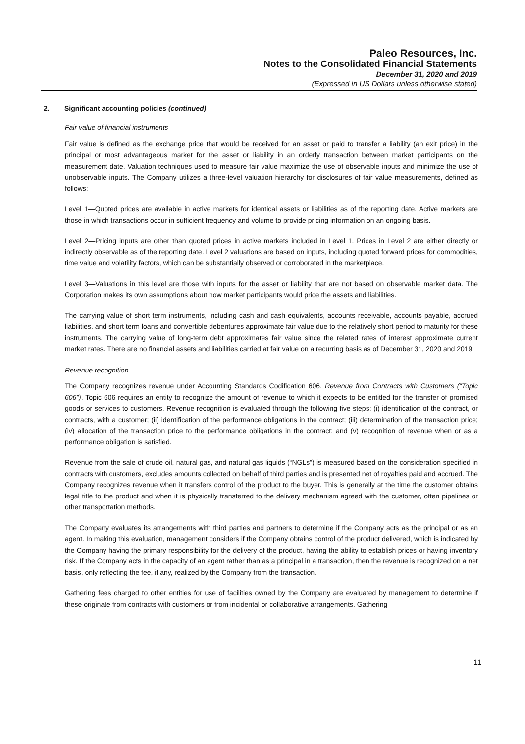Paleo Resources, Inc.
Notes to the Consolidated Financial Statements
December 31, 2020 and 2019
(Expressed in US Dollars unless otherwise stated)
2. Significant accounting policies (continued)
Fair value of financial instruments
Fair value is defined as the exchange price that would be received for an asset or paid to transfer a liability (an exit price) in the principal or most advantageous market for the asset or liability in an orderly transaction between market participants on the measurement date. Valuation techniques used to measure fair value maximize the use of observable inputs and minimize the use of unobservable inputs. The Company utilizes a three-level valuation hierarchy for disclosures of fair value measurements, defined as follows:
Level 1—Quoted prices are available in active markets for identical assets or liabilities as of the reporting date. Active markets are those in which transactions occur in sufficient frequency and volume to provide pricing information on an ongoing basis.
Level 2—Pricing inputs are other than quoted prices in active markets included in Level 1. Prices in Level 2 are either directly or indirectly observable as of the reporting date. Level 2 valuations are based on inputs, including quoted forward prices for commodities, time value and volatility factors, which can be substantially observed or corroborated in the marketplace.
Level 3—Valuations in this level are those with inputs for the asset or liability that are not based on observable market data. The Corporation makes its own assumptions about how market participants would price the assets and liabilities.
The carrying value of short term instruments, including cash and cash equivalents, accounts receivable, accounts payable, accrued liabilities. and short term loans and convertible debentures approximate fair value due to the relatively short period to maturity for these instruments. The carrying value of long-term debt approximates fair value since the related rates of interest approximate current market rates. There are no financial assets and liabilities carried at fair value on a recurring basis as of December 31, 2020 and 2019.
Revenue recognition
The Company recognizes revenue under Accounting Standards Codification 606, Revenue from Contracts with Customers (“Topic 606”). Topic 606 requires an entity to recognize the amount of revenue to which it expects to be entitled for the transfer of promised goods or services to customers. Revenue recognition is evaluated through the following five steps: (i) identification of the contract, or contracts, with a customer; (ii) identification of the performance obligations in the contract; (iii) determination of the transaction price; (iv) allocation of the transaction price to the performance obligations in the contract; and (v) recognition of revenue when or as a performance obligation is satisfied.
Revenue from the sale of crude oil, natural gas, and natural gas liquids (“NGLs”) is measured based on the consideration specified in contracts with customers, excludes amounts collected on behalf of third parties and is presented net of royalties paid and accrued. The Company recognizes revenue when it transfers control of the product to the buyer. This is generally at the time the customer obtains legal title to the product and when it is physically transferred to the delivery mechanism agreed with the customer, often pipelines or other transportation methods.
The Company evaluates its arrangements with third parties and partners to determine if the Company acts as the principal or as an agent. In making this evaluation, management considers if the Company obtains control of the product delivered, which is indicated by the Company having the primary responsibility for the delivery of the product, having the ability to establish prices or having inventory risk. If the Company acts in the capacity of an agent rather than as a principal in a transaction, then the revenue is recognized on a net basis, only reflecting the fee, if any, realized by the Company from the transaction.
Gathering fees charged to other entities for use of facilities owned by the Company are evaluated by management to determine if these originate from contracts with customers or from incidental or collaborative arrangements. Gathering
11